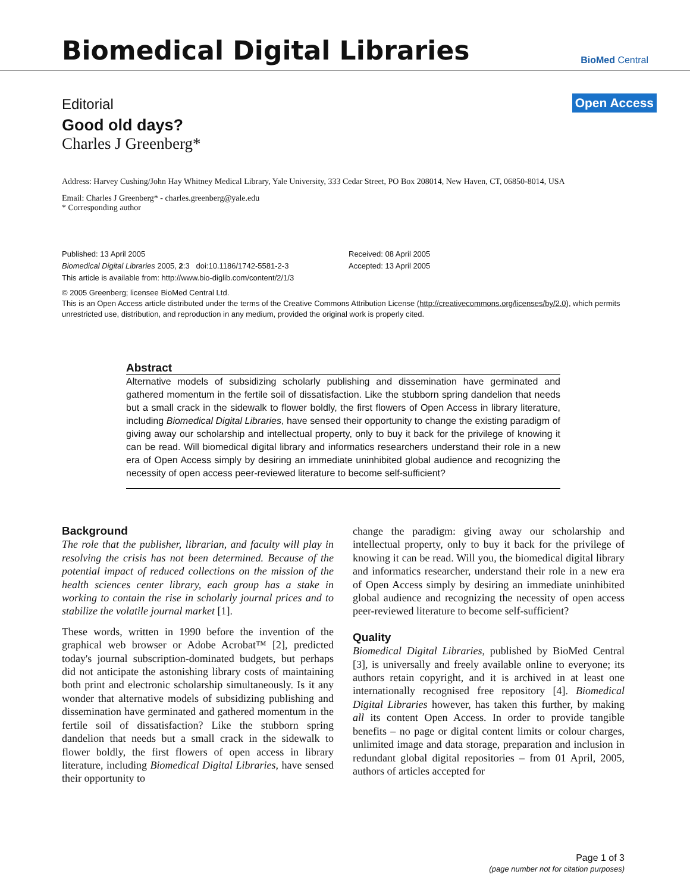Biomedical Digital Libraries
BioMed Central
Open Access
Editorial
Good old days?
Charles J Greenberg*
Address: Harvey Cushing/John Hay Whitney Medical Library, Yale University, 333 Cedar Street, PO Box 208014, New Haven, CT, 06850-8014, USA
Email: Charles J Greenberg* - charles.greenberg@yale.edu
* Corresponding author
Published: 13 April 2005
Biomedical Digital Libraries 2005, 2:3 doi:10.1186/1742-5581-2-3
This article is available from: http://www.bio-diglib.com/content/2/1/3
Received: 08 April 2005
Accepted: 13 April 2005
© 2005 Greenberg; licensee BioMed Central Ltd.
This is an Open Access article distributed under the terms of the Creative Commons Attribution License (http://creativecommons.org/licenses/by/2.0), which permits unrestricted use, distribution, and reproduction in any medium, provided the original work is properly cited.
Abstract
Alternative models of subsidizing scholarly publishing and dissemination have germinated and gathered momentum in the fertile soil of dissatisfaction. Like the stubborn spring dandelion that needs but a small crack in the sidewalk to flower boldly, the first flowers of Open Access in library literature, including Biomedical Digital Libraries, have sensed their opportunity to change the existing paradigm of giving away our scholarship and intellectual property, only to buy it back for the privilege of knowing it can be read. Will biomedical digital library and informatics researchers understand their role in a new era of Open Access simply by desiring an immediate uninhibited global audience and recognizing the necessity of open access peer-reviewed literature to become self-sufficient?
Background
The role that the publisher, librarian, and faculty will play in resolving the crisis has not been determined. Because of the potential impact of reduced collections on the mission of the health sciences center library, each group has a stake in working to contain the rise in scholarly journal prices and to stabilize the volatile journal market [1].
These words, written in 1990 before the invention of the graphical web browser or Adobe Acrobat™ [2], predicted today's journal subscription-dominated budgets, but perhaps did not anticipate the astonishing library costs of maintaining both print and electronic scholarship simultaneously. Is it any wonder that alternative models of subsidizing publishing and dissemination have germinated and gathered momentum in the fertile soil of dissatisfaction? Like the stubborn spring dandelion that needs but a small crack in the sidewalk to flower boldly, the first flowers of open access in library literature, including Biomedical Digital Libraries, have sensed their opportunity to
change the paradigm: giving away our scholarship and intellectual property, only to buy it back for the privilege of knowing it can be read. Will you, the biomedical digital library and informatics researcher, understand their role in a new era of Open Access simply by desiring an immediate uninhibited global audience and recognizing the necessity of open access peer-reviewed literature to become self-sufficient?
Quality
Biomedical Digital Libraries, published by BioMed Central [3], is universally and freely available online to everyone; its authors retain copyright, and it is archived in at least one internationally recognised free repository [4]. Biomedical Digital Libraries however, has taken this further, by making all its content Open Access. In order to provide tangible benefits – no page or digital content limits or colour charges, unlimited image and data storage, preparation and inclusion in redundant global digital repositories – from 01 April, 2005, authors of articles accepted for
Page 1 of 3
(page number not for citation purposes)